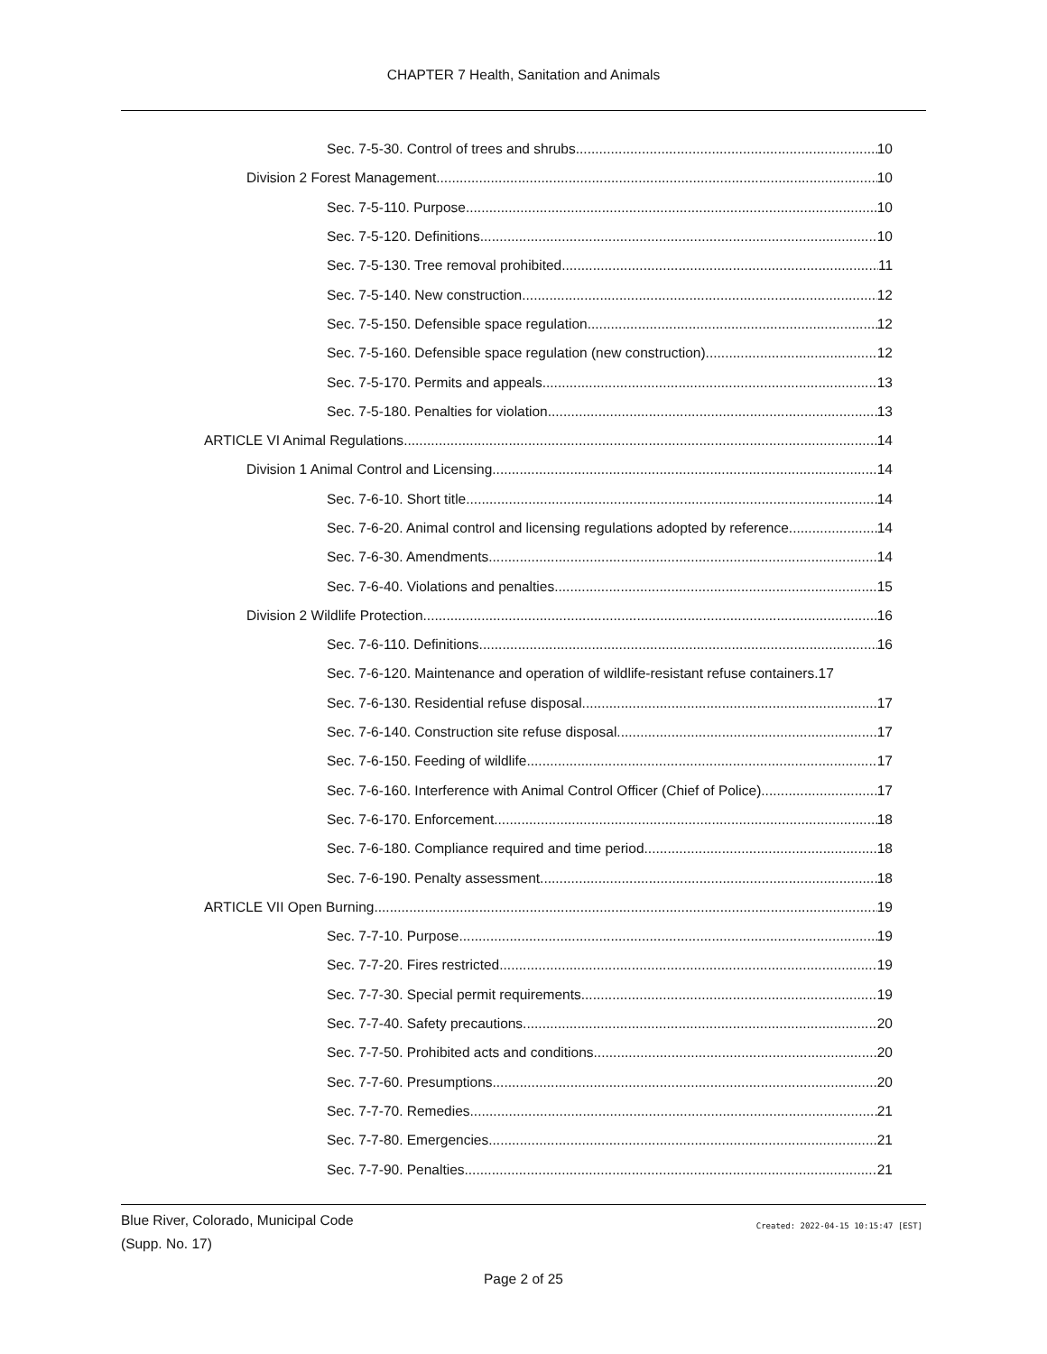CHAPTER 7 Health, Sanitation and Animals
Sec. 7-5-30. Control of trees and shrubs. 10
Division 2 Forest Management 10
Sec. 7-5-110. Purpose. 10
Sec. 7-5-120. Definitions. 10
Sec. 7-5-130. Tree removal prohibited. 11
Sec. 7-5-140. New construction. 12
Sec. 7-5-150. Defensible space regulation. 12
Sec. 7-5-160. Defensible space regulation (new construction). 12
Sec. 7-5-170. Permits and appeals. 13
Sec. 7-5-180. Penalties for violation. 13
ARTICLE VI Animal Regulations 14
Division 1 Animal Control and Licensing 14
Sec. 7-6-10. Short title. 14
Sec. 7-6-20. Animal control and licensing regulations adopted by reference. 14
Sec. 7-6-30. Amendments. 14
Sec. 7-6-40. Violations and penalties. 15
Division 2 Wildlife Protection 16
Sec. 7-6-110. Definitions. 16
Sec. 7-6-120. Maintenance and operation of wildlife-resistant refuse containers.17
Sec. 7-6-130. Residential refuse disposal. 17
Sec. 7-6-140. Construction site refuse disposal. 17
Sec. 7-6-150. Feeding of wildlife. 17
Sec. 7-6-160. Interference with Animal Control Officer (Chief of Police). 17
Sec. 7-6-170. Enforcement. 18
Sec. 7-6-180. Compliance required and time period. 18
Sec. 7-6-190. Penalty assessment. 18
ARTICLE VII Open Burning 19
Sec. 7-7-10. Purpose. 19
Sec. 7-7-20. Fires restricted. 19
Sec. 7-7-30. Special permit requirements. 19
Sec. 7-7-40. Safety precautions. 20
Sec. 7-7-50. Prohibited acts and conditions. 20
Sec. 7-7-60. Presumptions. 20
Sec. 7-7-70. Remedies. 21
Sec. 7-7-80. Emergencies. 21
Sec. 7-7-90. Penalties. 21
Blue River, Colorado, Municipal Code
(Supp. No. 17)
Created: 2022-04-15 10:15:47 [EST]
Page 2 of 25